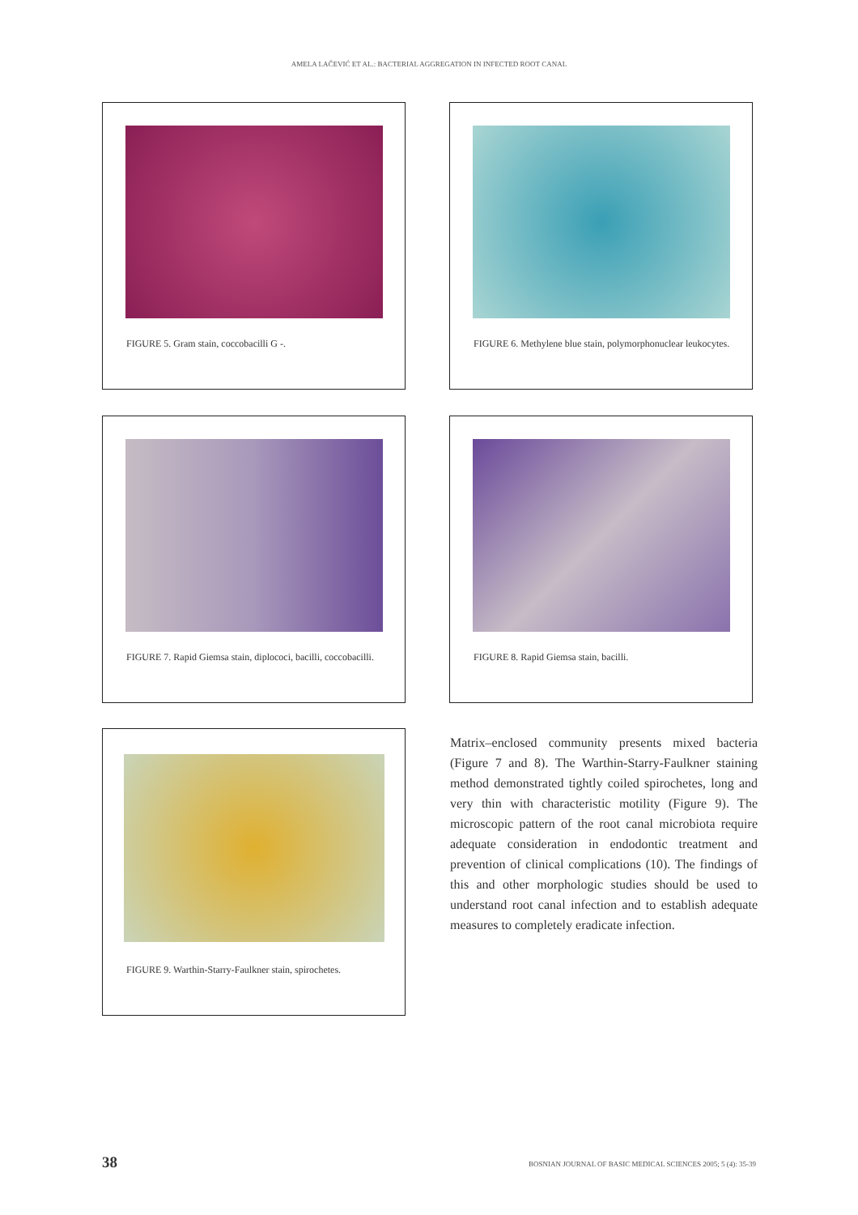AMELA LAČEVIĆ ET AL.: BACTERIAL AGGREGATION IN INFECTED ROOT CANAL
FIGURE 5. Gram stain, coccobacilli G -.
FIGURE 6. Methylene blue stain, polymorphonuclear leukocytes.
FIGURE 7. Rapid Giemsa stain, diplococi, bacilli, coccobacilli.
FIGURE 8. Rapid Giemsa stain, bacilli.
FIGURE 9. Warthin-Starry-Faulkner stain, spirochetes.
Matrix–enclosed community presents mixed bacteria (Figure 7 and 8). The Warthin-Starry-Faulkner staining method demonstrated tightly coiled spirochetes, long and very thin with characteristic motility (Figure 9). The microscopic pattern of the root canal microbiota require adequate consideration in endodontic treatment and prevention of clinical complications (10). The findings of this and other morphologic studies should be used to understand root canal infection and to establish adequate measures to completely eradicate infection.
38
BOSNIAN JOURNAL OF BASIC MEDICAL SCIENCES 2005; 5 (4): 35-39